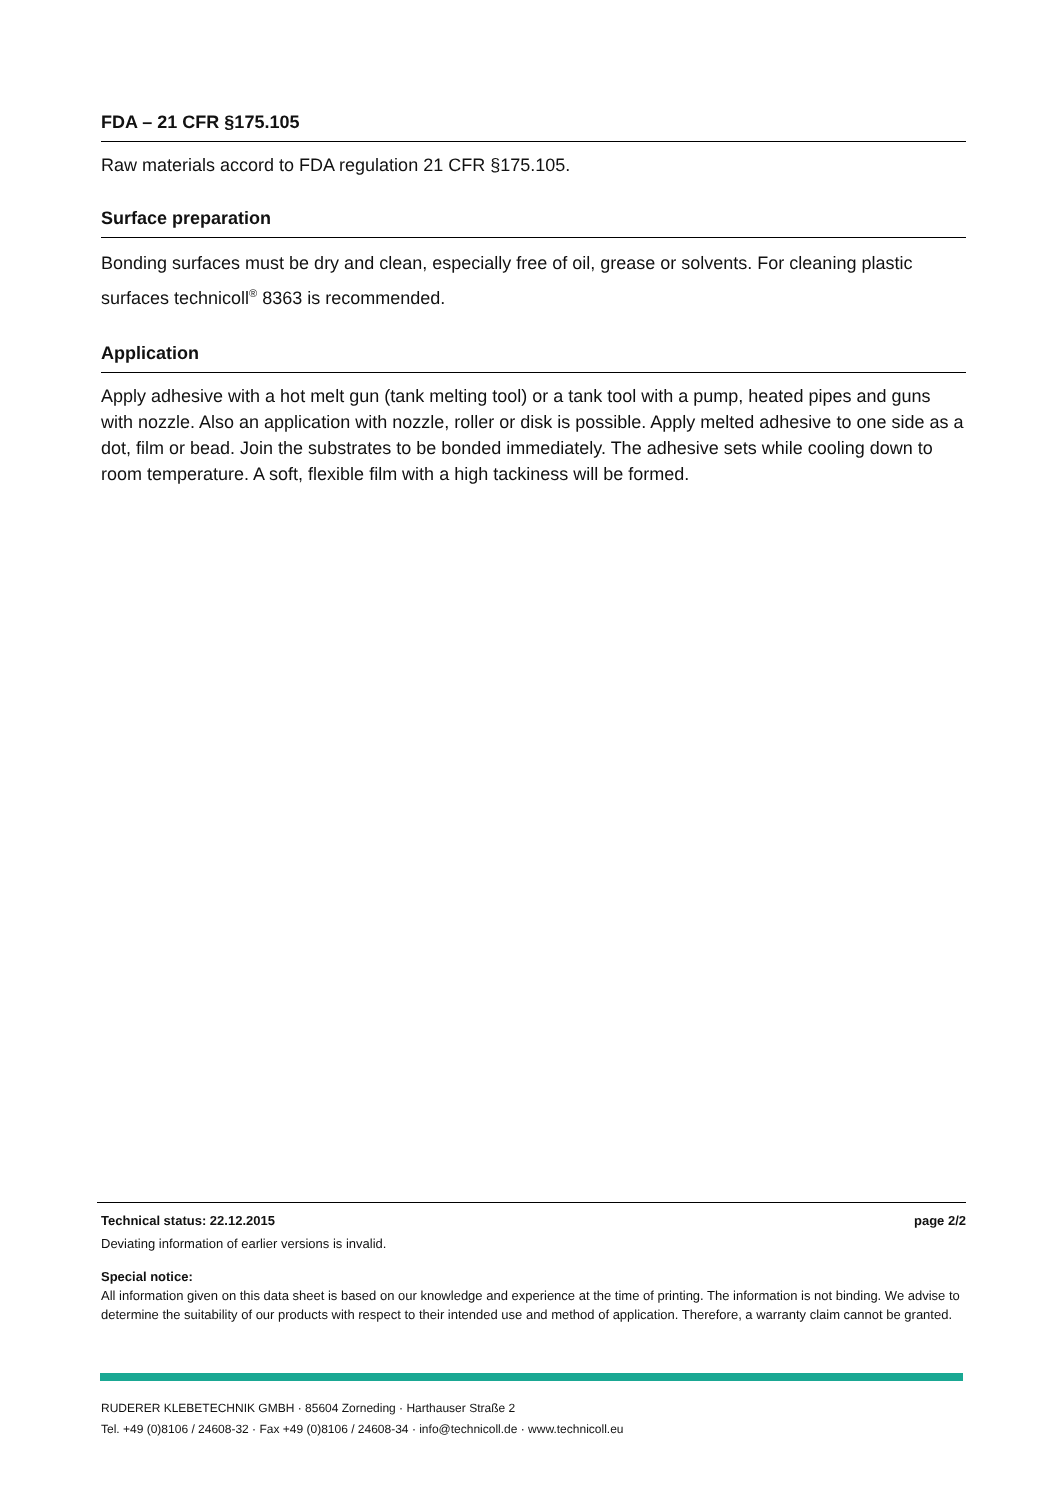FDA – 21 CFR §175.105
Raw materials accord to FDA regulation 21 CFR §175.105.
Surface preparation
Bonding surfaces must be dry and clean, especially free of oil, grease or solvents. For cleaning plastic surfaces technicoll<sup>®</sup> 8363 is recommended.
Application
Apply adhesive with a hot melt gun (tank melting tool) or a tank tool with a pump, heated pipes and guns with nozzle. Also an application with nozzle, roller or disk is possible. Apply melted adhesive to one side as a dot, film or bead. Join the substrates to be bonded immediately. The adhesive sets while cooling down to room temperature. A soft, flexible film with a high tackiness will be formed.
Technical status: 22.12.2015 page 2/2
Deviating information of earlier versions is invalid.
Special notice:
All information given on this data sheet is based on our knowledge and experience at the time of printing. The information is not binding. We advise to determine the suitability of our products with respect to their intended use and method of application. Therefore, a warranty claim cannot be granted.
RUDERER KLEBETECHNIK GMBH · 85604 Zorneding · Harthauser Straße 2
Tel. +49 (0)8106 / 24608-32 · Fax +49 (0)8106 / 24608-34 · info@technicoll.de · www.technicoll.eu